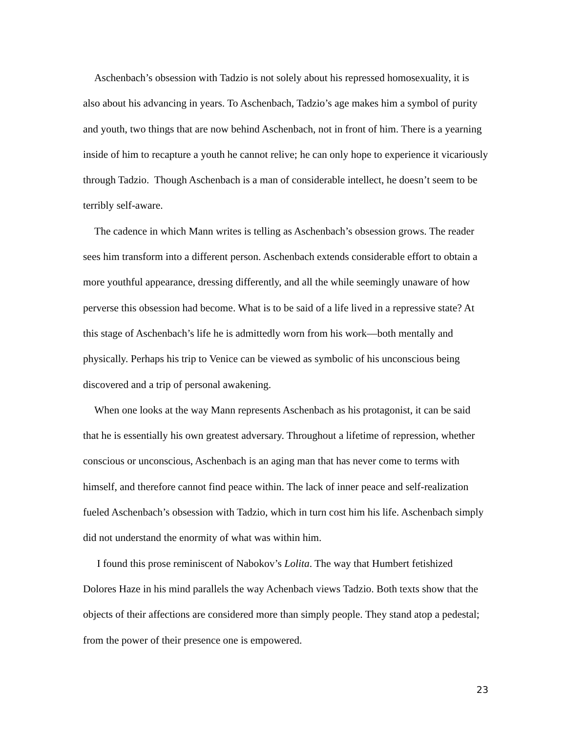Aschenbach’s obsession with Tadzio is not solely about his repressed homosexuality, it is also about his advancing in years. To Aschenbach, Tadzio’s age makes him a symbol of purity and youth, two things that are now behind Aschenbach, not in front of him. There is a yearning inside of him to recapture a youth he cannot relive; he can only hope to experience it vicariously through Tadzio. Though Aschenbach is a man of considerable intellect, he doesn’t seem to be terribly self-aware.
The cadence in which Mann writes is telling as Aschenbach’s obsession grows. The reader sees him transform into a different person. Aschenbach extends considerable effort to obtain a more youthful appearance, dressing differently, and all the while seemingly unaware of how perverse this obsession had become. What is to be said of a life lived in a repressive state? At this stage of Aschenbach’s life he is admittedly worn from his work—both mentally and physically. Perhaps his trip to Venice can be viewed as symbolic of his unconscious being discovered and a trip of personal awakening.
When one looks at the way Mann represents Aschenbach as his protagonist, it can be said that he is essentially his own greatest adversary. Throughout a lifetime of repression, whether conscious or unconscious, Aschenbach is an aging man that has never come to terms with himself, and therefore cannot find peace within. The lack of inner peace and self-realization fueled Aschenbach’s obsession with Tadzio, which in turn cost him his life. Aschenbach simply did not understand the enormity of what was within him.
I found this prose reminiscent of Nabokov’s Lolita. The way that Humbert fetishized Dolores Haze in his mind parallels the way Achenbach views Tadzio. Both texts show that the objects of their affections are considered more than simply people. They stand atop a pedestal; from the power of their presence one is empowered.
23